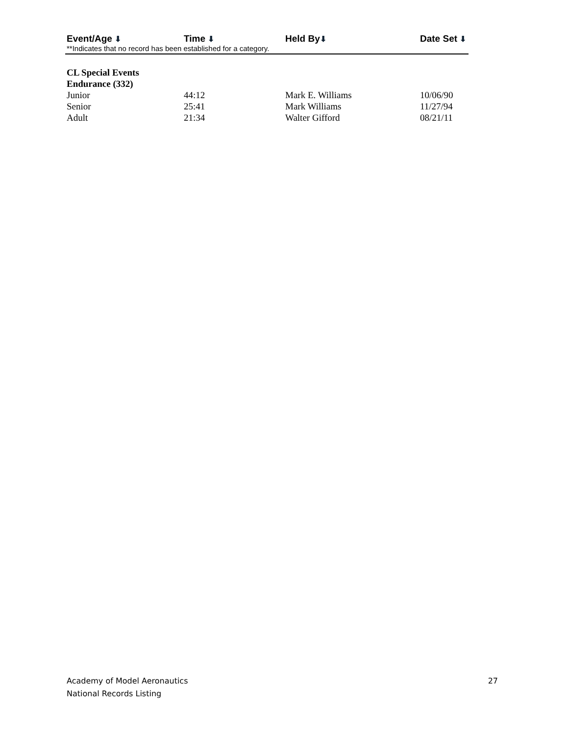| Event/Age ⬇ | Time ⬇ | Held By ⬇ | Date Set ⬇ |
| --- | --- | --- | --- |
**Indicates that no record has been established for a category.
| CL Special Events | | | |
| Endurance (332) | | | |
| Junior | 44:12 | Mark E. Williams | 10/06/90 |
| Senior | 25:41 | Mark Williams | 11/27/94 |
| Adult | 21:34 | Walter Gifford | 08/21/11 |
Academy of Model Aeronautics
National Records Listing
27